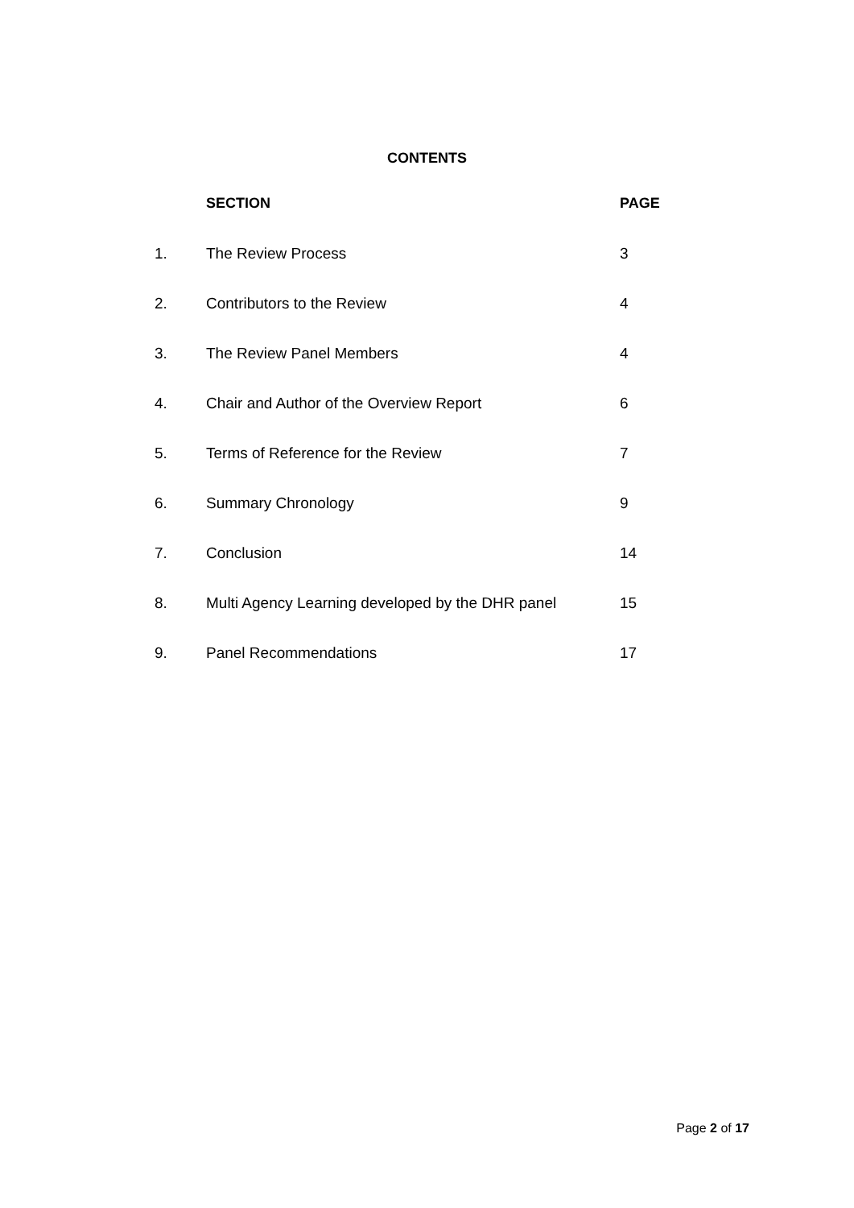CONTENTS
| | SECTION | PAGE |
| --- | --- | --- |
| 1. | The Review Process | 3 |
| 2. | Contributors to the Review | 4 |
| 3. | The Review Panel Members | 4 |
| 4. | Chair and Author of the Overview Report | 6 |
| 5. | Terms of Reference for the Review | 7 |
| 6. | Summary Chronology | 9 |
| 7. | Conclusion | 14 |
| 8. | Multi Agency Learning developed by the DHR panel | 15 |
| 9. | Panel Recommendations | 17 |
Page 2 of 17